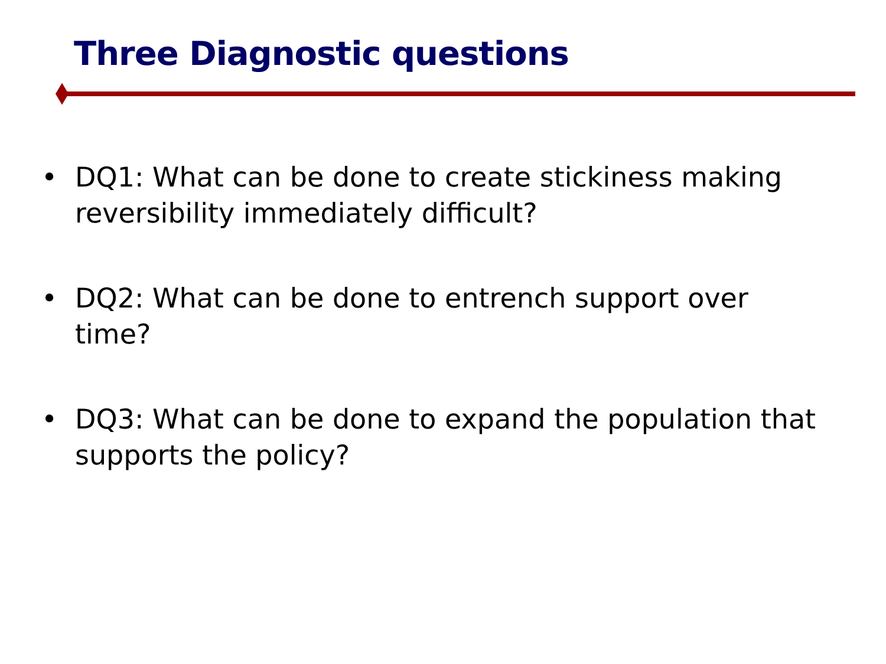Three Diagnostic questions
• DQ1: What can be done to create stickiness making reversibility immediately difficult?
• DQ2: What can be done to entrench support over time?
• DQ3: What can be done to expand the population that supports the policy?